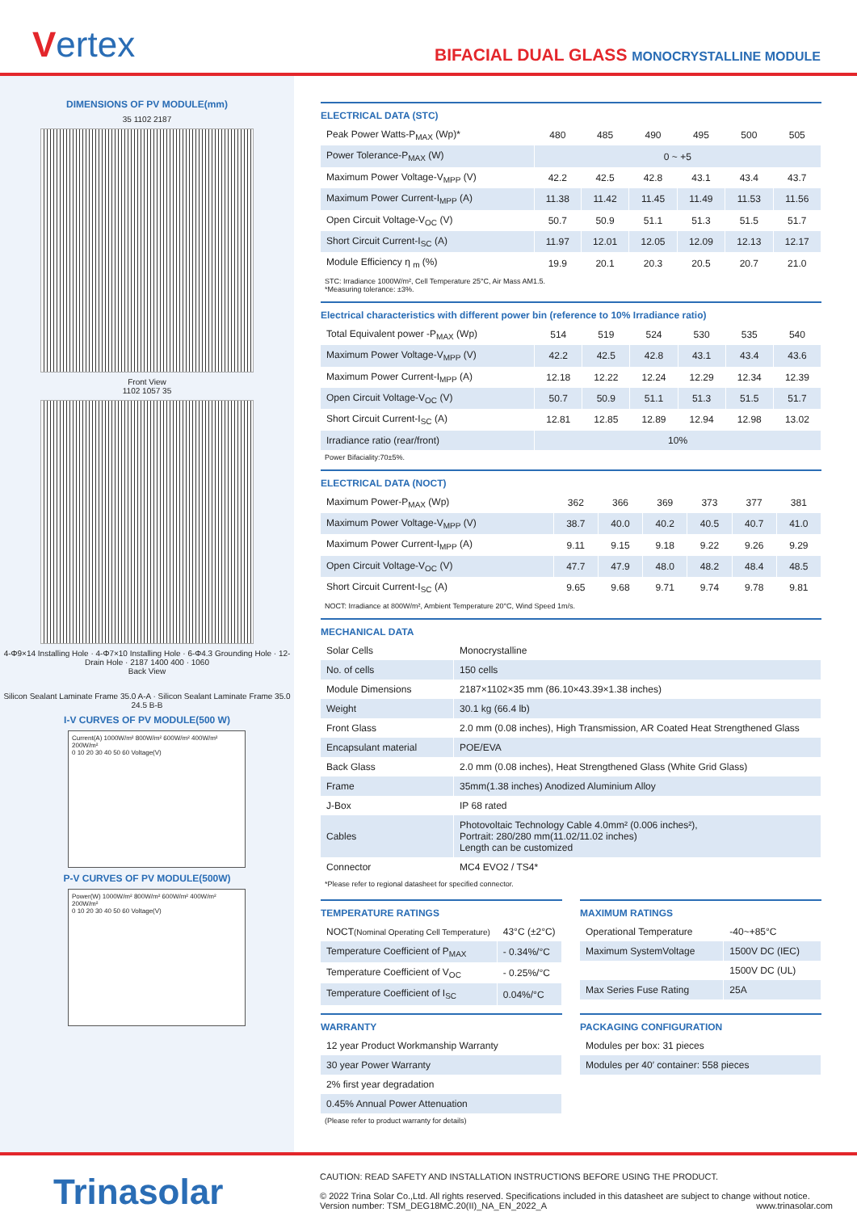Vertex
BIFACIAL DUAL GLASS MONOCRYSTALLINE MODULE
DIMENSIONS OF PV MODULE(mm)
35 1102 2187
Front View
1102 1057 35
4-Φ9×14 Installing Hole · 4-Φ7×10 Installing Hole · 6-Φ4.3 Grounding Hole · 12-Drain Hole · 2187 1400 400 · 1060
Back View
Silicon Sealant Laminate Frame 35.0 A-A · Silicon Sealant Laminate Frame 35.0 24.5 B-B
I-V CURVES OF PV MODULE(500 W)
Current(A) 1000W/m² 800W/m² 600W/m² 400W/m² 200W/m²
0 10 20 30 40 50 60 Voltage(V)
P-V CURVES OF PV MODULE(500W)
Power(W) 1000W/m² 800W/m² 600W/m² 400W/m² 200W/m²
0 10 20 30 40 50 60 Voltage(V)
ELECTRICAL DATA (STC)
| Peak Power Watts-P<sub>MAX</sub> (Wp)* | 480 | 485 | 490 | 495 | 500 | 505 |
| Power Tolerance-P<sub>MAX</sub> (W) | 0 ~ +5 | | | | | |
| Maximum Power Voltage-V<sub>MPP</sub> (V) | 42.2 | 42.5 | 42.8 | 43.1 | 43.4 | 43.7 |
| Maximum Power Current-I<sub>MPP</sub> (A) | 11.38 | 11.42 | 11.45 | 11.49 | 11.53 | 11.56 |
| Open Circuit Voltage-V<sub>OC</sub> (V) | 50.7 | 50.9 | 51.1 | 51.3 | 51.5 | 51.7 |
| Short Circuit Current-I<sub>SC</sub> (A) | 11.97 | 12.01 | 12.05 | 12.09 | 12.13 | 12.17 |
| Module Efficiency η <sub>m</sub> (%) | 19.9 | 20.1 | 20.3 | 20.5 | 20.7 | 21.0 |
STC: Irradiance 1000W/m², Cell Temperature 25°C, Air Mass AM1.5.
*Measuring tolerance: ±3%.
Electrical characteristics with different power bin (reference to 10% Irradiance ratio)
| Total Equivalent power -P<sub>MAX</sub> (Wp) | 514 | 519 | 524 | 530 | 535 | 540 |
| Maximum Power Voltage-V<sub>MPP</sub> (V) | 42.2 | 42.5 | 42.8 | 43.1 | 43.4 | 43.6 |
| Maximum Power Current-I<sub>MPP</sub> (A) | 12.18 | 12.22 | 12.24 | 12.29 | 12.34 | 12.39 |
| Open Circuit Voltage-V<sub>OC</sub> (V) | 50.7 | 50.9 | 51.1 | 51.3 | 51.5 | 51.7 |
| Short Circuit Current-I<sub>SC</sub> (A) | 12.81 | 12.85 | 12.89 | 12.94 | 12.98 | 13.02 |
| Irradiance ratio (rear/front) | 10% | | | | | |
Power Bifaciality:70±5%.
ELECTRICAL DATA (NOCT)
| Maximum Power-P<sub>MAX</sub> (Wp) | 362 | 366 | 369 | 373 | 377 | 381 |
| Maximum Power Voltage-V<sub>MPP</sub> (V) | 38.7 | 40.0 | 40.2 | 40.5 | 40.7 | 41.0 |
| Maximum Power Current-I<sub>MPP</sub> (A) | 9.11 | 9.15 | 9.18 | 9.22 | 9.26 | 9.29 |
| Open Circuit Voltage-V<sub>OC</sub> (V) | 47.7 | 47.9 | 48.0 | 48.2 | 48.4 | 48.5 |
| Short Circuit Current-I<sub>SC</sub> (A) | 9.65 | 9.68 | 9.71 | 9.74 | 9.78 | 9.81 |
NOCT: Irradiance at 800W/m², Ambient Temperature 20°C, Wind Speed 1m/s.
MECHANICAL DATA
| Solar Cells | Monocrystalline |
| No. of cells | 150 cells |
| Module Dimensions | 2187×1102×35 mm (86.10×43.39×1.38 inches) |
| Weight | 30.1 kg (66.4 lb) |
| Front Glass | 2.0 mm (0.08 inches), High Transmission, AR Coated Heat Strengthened Glass |
| Encapsulant material | POE/EVA |
| Back Glass | 2.0 mm (0.08 inches), Heat Strengthened Glass (White Grid Glass) |
| Frame | 35mm(1.38 inches) Anodized Aluminium Alloy |
| J-Box | IP 68 rated |
| Cables | Photovoltaic Technology Cable 4.0mm² (0.006 inches²), Portrait: 280/280 mm(11.02/11.02 inches) Length can be customized |
| Connector | MC4 EVO2 / TS4* |
*Please refer to regional datasheet for specified connector.
TEMPERATURE RATINGS
| NOCT (Nominal Operating Cell Temperature) | 43°C (±2°C) |
| Temperature Coefficient of P<sub>MAX</sub> | - 0.34%/°C |
| Temperature Coefficient of V<sub>OC</sub> | - 0.25%/°C |
| Temperature Coefficient of I<sub>SC</sub> | 0.04%/°C |
MAXIMUM RATINGS
| Operational Temperature | -40~+85°C |
| Maximum SystemVoltage | 1500V DC (IEC) |
| | 1500V DC (UL) |
| Max Series Fuse Rating | 25A |
WARRANTY
| 12 year Product Workmanship Warranty |
| 30 year Power Warranty |
| 2% first year degradation |
| 0.45% Annual Power Attenuation |
(Please refer to product warranty for details)
PACKAGING CONFIGURATION
| Modules per box: 31 pieces |
| Modules per 40′ container: 558 pieces |
Trinasolar
CAUTION: READ SAFETY AND INSTALLATION INSTRUCTIONS BEFORE USING THE PRODUCT.
© 2022 Trina Solar Co.,Ltd. All rights reserved. Specifications included in this datasheet are subject to change without notice.
Version number: TSM_DEG18MC.20(II)_NA_EN_2022_A www.trinasolar.com